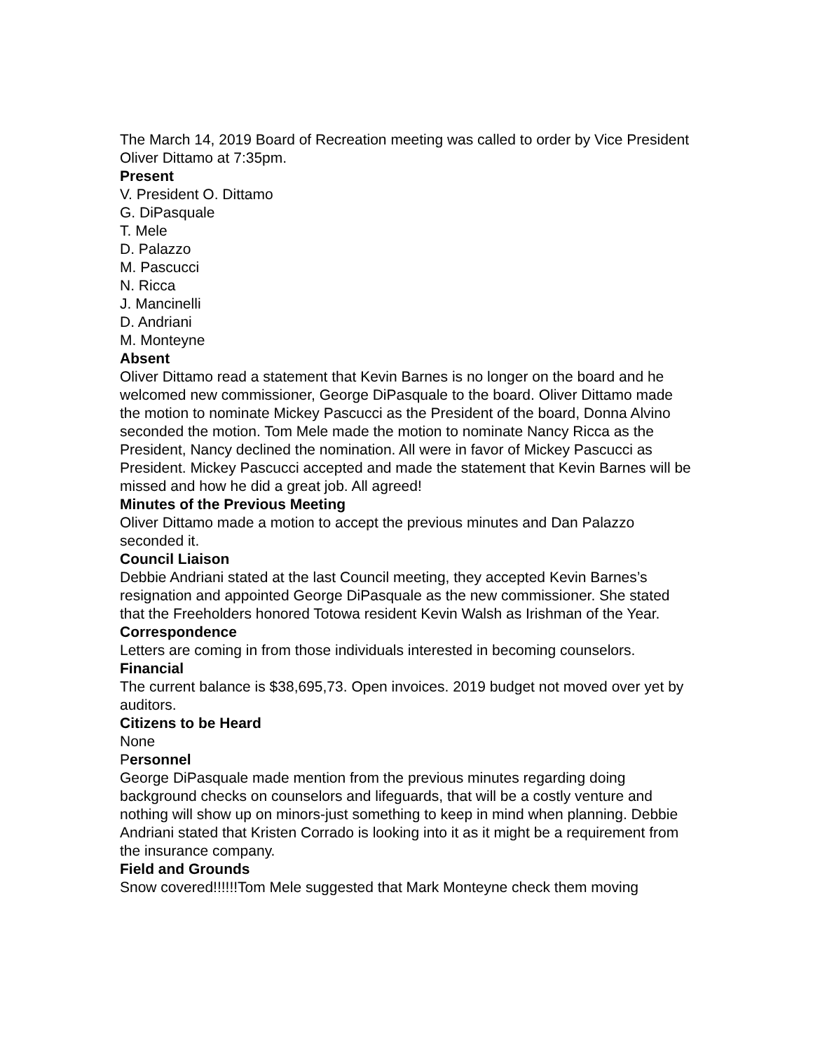The March 14, 2019 Board of Recreation meeting was called to order by Vice President Oliver Dittamo at 7:35pm.
Present
V. President O. Dittamo
G. DiPasquale
T. Mele
D. Palazzo
M. Pascucci
N. Ricca
J. Mancinelli
D. Andriani
M. Monteyne
Absent
Oliver Dittamo read a statement that Kevin Barnes is no longer on the board and he welcomed new commissioner, George DiPasquale to the board. Oliver Dittamo made the motion to nominate Mickey Pascucci as the President of the board, Donna Alvino seconded the motion. Tom Mele made the motion to nominate Nancy Ricca as the President, Nancy declined the nomination. All were in favor of Mickey Pascucci as President. Mickey Pascucci accepted and made the statement that Kevin Barnes will be missed and how he did a great job. All agreed!
Minutes of the Previous Meeting
Oliver Dittamo made a motion to accept the previous minutes and Dan Palazzo seconded it.
Council Liaison
Debbie Andriani stated at the last Council meeting, they accepted Kevin Barnes’s resignation and appointed George DiPasquale as the new commissioner. She stated that the Freeholders honored Totowa resident Kevin Walsh as Irishman of the Year.
Correspondence
Letters are coming in from those individuals interested in becoming counselors.
Financial
The current balance is $38,695,73. Open invoices. 2019 budget not moved over yet by auditors.
Citizens to be Heard
None
Personnel
George DiPasquale made mention from the previous minutes regarding doing background checks on counselors and lifeguards, that will be a costly venture and nothing will show up on minors-just something to keep in mind when planning. Debbie Andriani stated that Kristen Corrado is looking into it as it might be a requirement from the insurance company.
Field and Grounds
Snow covered!!!!!!Tom Mele suggested that Mark Monteyne check them moving